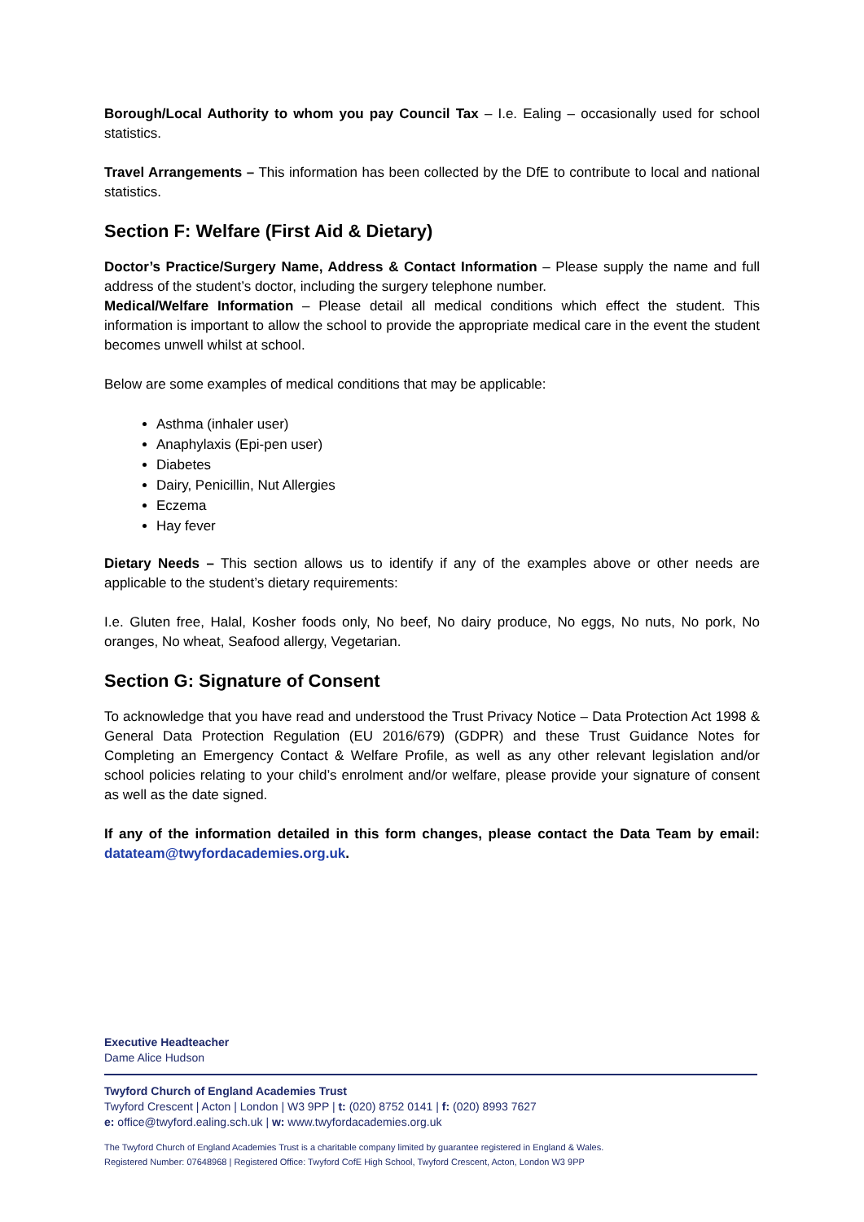Borough/Local Authority to whom you pay Council Tax – I.e. Ealing – occasionally used for school statistics.
Travel Arrangements – This information has been collected by the DfE to contribute to local and national statistics.
Section F: Welfare (First Aid & Dietary)
Doctor’s Practice/Surgery Name, Address & Contact Information – Please supply the name and full address of the student’s doctor, including the surgery telephone number.
Medical/Welfare Information – Please detail all medical conditions which effect the student. This information is important to allow the school to provide the appropriate medical care in the event the student becomes unwell whilst at school.
Below are some examples of medical conditions that may be applicable:
Asthma (inhaler user)
Anaphylaxis (Epi-pen user)
Diabetes
Dairy, Penicillin, Nut Allergies
Eczema
Hay fever
Dietary Needs – This section allows us to identify if any of the examples above or other needs are applicable to the student’s dietary requirements:
I.e. Gluten free, Halal, Kosher foods only, No beef, No dairy produce, No eggs, No nuts, No pork, No oranges, No wheat, Seafood allergy, Vegetarian.
Section G: Signature of Consent
To acknowledge that you have read and understood the Trust Privacy Notice – Data Protection Act 1998 & General Data Protection Regulation (EU 2016/679) (GDPR) and these Trust Guidance Notes for Completing an Emergency Contact & Welfare Profile, as well as any other relevant legislation and/or school policies relating to your child’s enrolment and/or welfare, please provide your signature of consent as well as the date signed.
If any of the information detailed in this form changes, please contact the Data Team by email: datateam@twyfordacademies.org.uk.
Executive Headteacher
Dame Alice Hudson
Twyford Church of England Academies Trust
Twyford Crescent | Acton | London | W3 9PP | t: (020) 8752 0141 | f: (020) 8993 7627
e: office@twyford.ealing.sch.uk | w: www.twyfordacademies.org.uk
The Twyford Church of England Academies Trust is a charitable company limited by guarantee registered in England & Wales.
Registered Number: 07648968 | Registered Office: Twyford CofE High School, Twyford Crescent, Acton, London W3 9PP